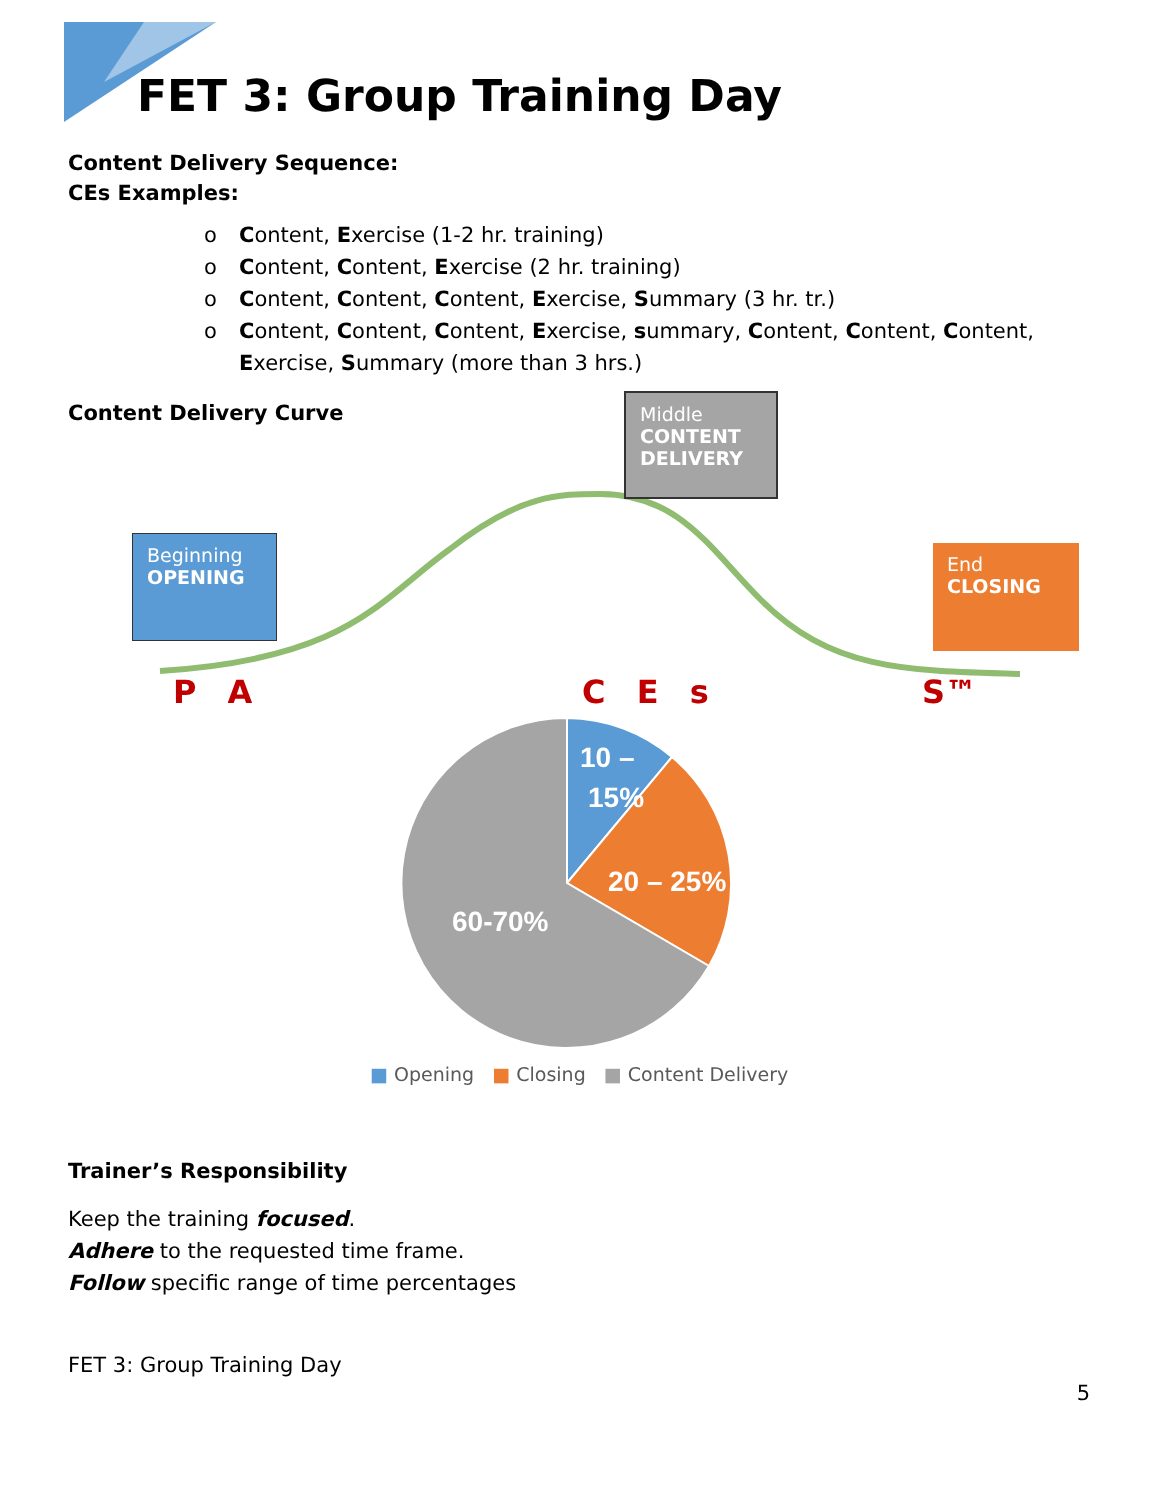FET 3: Group Training Day
Content Delivery Sequence:
CEs Examples:
o Content, Exercise (1-2 hr. training)
o Content, Content, Exercise (2 hr. training)
o Content, Content, Content, Exercise, Summary (3 hr. tr.)
o Content, Content, Content, Exercise, summary, Content, Content, Content, Exercise, Summary (more than 3 hrs.)
Content Delivery Curve
10 –
15%
20 – 25%
60-70%
Middle
CONTENT
DELIVERY
Beginning
OPENING
End
CLOSING
P A C E s S™
■ Opening ■ Closing ■ Content Delivery
Trainer’s Responsibility
Keep the training focused.
Adhere to the requested time frame.
Follow specific range of time percentages
FET 3: Group Training Day
5